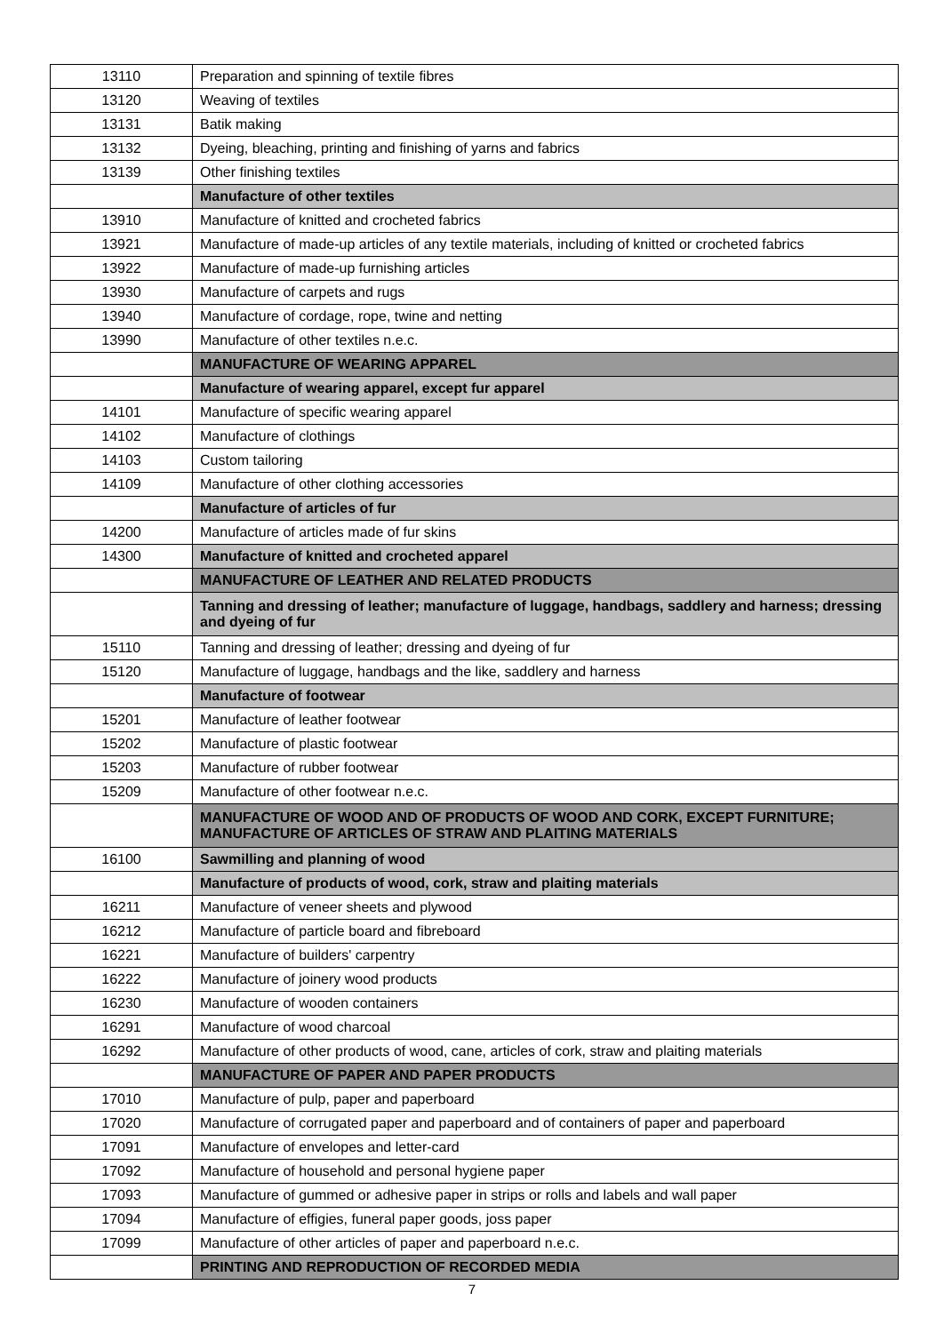| 13110 | Preparation and spinning of textile fibres |
| 13120 | Weaving of textiles |
| 13131 | Batik making |
| 13132 | Dyeing, bleaching, printing and finishing of yarns and fabrics |
| 13139 | Other finishing textiles |
| | Manufacture of other textiles |
| 13910 | Manufacture of knitted and crocheted fabrics |
| 13921 | Manufacture of made-up articles of any textile materials, including of knitted or crocheted fabrics |
| 13922 | Manufacture of made-up furnishing articles |
| 13930 | Manufacture of carpets and rugs |
| 13940 | Manufacture of cordage, rope, twine and netting |
| 13990 | Manufacture of other textiles n.e.c. |
| | MANUFACTURE OF WEARING APPAREL |
| | Manufacture of wearing apparel, except fur apparel |
| 14101 | Manufacture of specific wearing apparel |
| 14102 | Manufacture of clothings |
| 14103 | Custom tailoring |
| 14109 | Manufacture of other clothing accessories |
| | Manufacture of articles of fur |
| 14200 | Manufacture of articles made of fur skins |
| 14300 | Manufacture of knitted and crocheted apparel |
| | MANUFACTURE OF LEATHER AND RELATED PRODUCTS |
| | Tanning and dressing of leather; manufacture of luggage, handbags, saddlery and harness; dressing and dyeing of fur |
| 15110 | Tanning and dressing of leather; dressing and dyeing of fur |
| 15120 | Manufacture of luggage, handbags and the like, saddlery and harness |
| | Manufacture of footwear |
| 15201 | Manufacture of leather footwear |
| 15202 | Manufacture of plastic footwear |
| 15203 | Manufacture of rubber footwear |
| 15209 | Manufacture of other footwear n.e.c. |
| | MANUFACTURE OF WOOD AND OF PRODUCTS OF WOOD AND CORK, EXCEPT FURNITURE; MANUFACTURE OF ARTICLES OF STRAW AND PLAITING MATERIALS |
| 16100 | Sawmilling and planning of wood |
| | Manufacture of products of wood, cork, straw and plaiting materials |
| 16211 | Manufacture of veneer sheets and plywood |
| 16212 | Manufacture of particle board and fibreboard |
| 16221 | Manufacture of builders' carpentry |
| 16222 | Manufacture of joinery wood products |
| 16230 | Manufacture of wooden containers |
| 16291 | Manufacture of wood charcoal |
| 16292 | Manufacture of other products of wood, cane, articles of cork, straw and plaiting materials |
| | MANUFACTURE OF PAPER AND PAPER PRODUCTS |
| 17010 | Manufacture of pulp, paper and paperboard |
| 17020 | Manufacture of corrugated paper and paperboard and of containers of paper and paperboard |
| 17091 | Manufacture of envelopes and letter-card |
| 17092 | Manufacture of household and personal hygiene paper |
| 17093 | Manufacture of gummed or adhesive paper in strips or rolls and labels and wall paper |
| 17094 | Manufacture of effigies, funeral paper goods, joss paper |
| 17099 | Manufacture of other articles of paper and paperboard n.e.c. |
| | PRINTING AND REPRODUCTION OF RECORDED MEDIA |
7